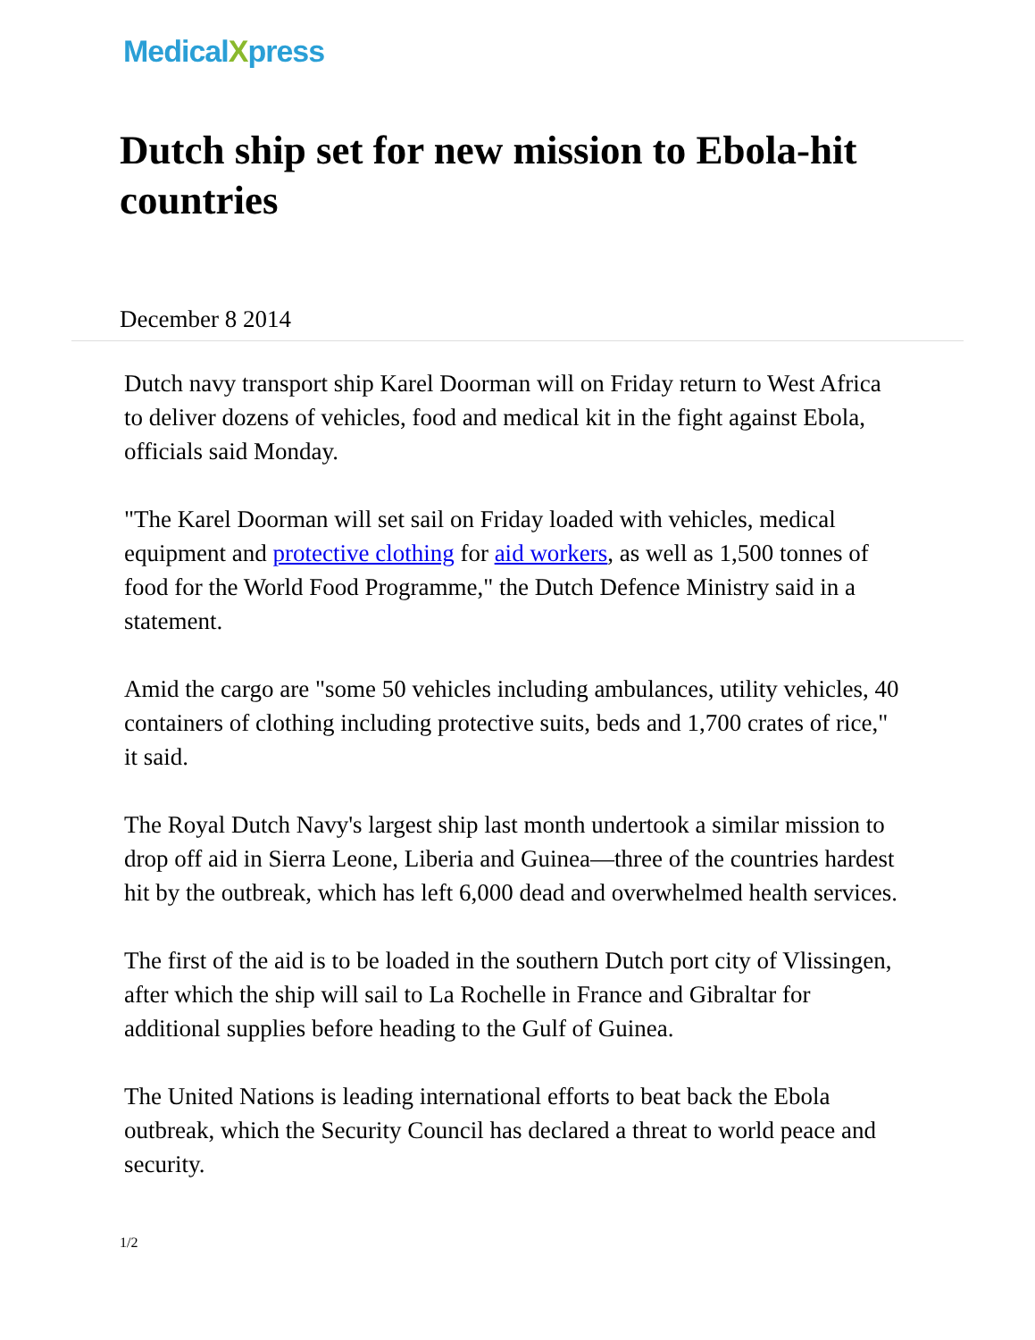Medical Xpress
Dutch ship set for new mission to Ebola-hit countries
December 8 2014
Dutch navy transport ship Karel Doorman will on Friday return to West Africa to deliver dozens of vehicles, food and medical kit in the fight against Ebola, officials said Monday.
"The Karel Doorman will set sail on Friday loaded with vehicles, medical equipment and protective clothing for aid workers, as well as 1,500 tonnes of food for the World Food Programme," the Dutch Defence Ministry said in a statement.
Amid the cargo are "some 50 vehicles including ambulances, utility vehicles, 40 containers of clothing including protective suits, beds and 1,700 crates of rice," it said.
The Royal Dutch Navy's largest ship last month undertook a similar mission to drop off aid in Sierra Leone, Liberia and Guinea—three of the countries hardest hit by the outbreak, which has left 6,000 dead and overwhelmed health services.
The first of the aid is to be loaded in the southern Dutch port city of Vlissingen, after which the ship will sail to La Rochelle in France and Gibraltar for additional supplies before heading to the Gulf of Guinea.
The United Nations is leading international efforts to beat back the Ebola outbreak, which the Security Council has declared a threat to world peace and security.
1/2